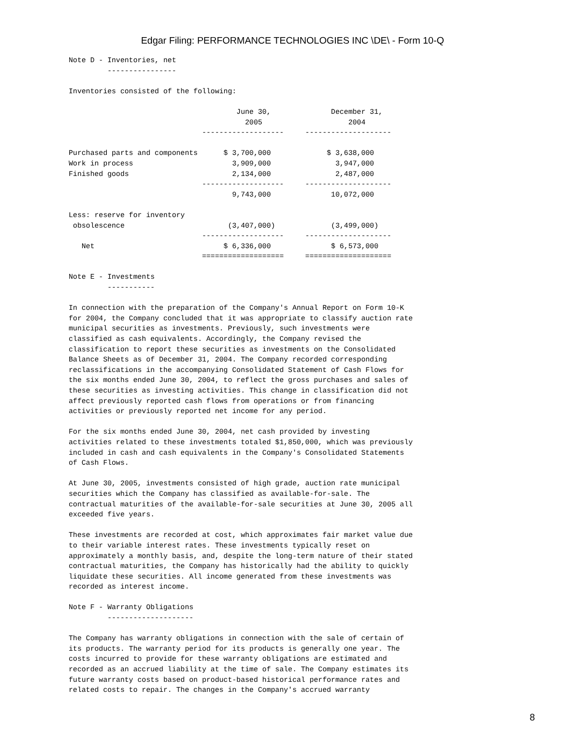Edgar Filing: PERFORMANCE TECHNOLOGIES INC \DE\ - Form 10-Q
Note D - Inventories, net
         ----------------

Inventories consisted of the following:

                                       June 30,              December 31,
                                         2005                    2004
                               -------------------     --------------------

Purchased parts and components      $ 3,700,000             $ 3,638,000
Work in process                       3,909,000               3,947,000
Finished goods                        2,134,000               2,487,000
                               -------------------     --------------------
                                      9,743,000              10,072,000

Less: reserve for inventory
 obsolescence                        (3,407,000)             (3,499,000)
                               -------------------     --------------------
   Net                              $ 6,336,000              $ 6,573,000
                               ===================     ====================

Note E - Investments
         -----------

In connection with the preparation of the Company's Annual Report on Form 10-K
for 2004, the Company concluded that it was appropriate to classify auction rate
municipal securities as investments. Previously, such investments were
classified as cash equivalents. Accordingly, the Company revised the
classification to report these securities as investments on the Consolidated
Balance Sheets as of December 31, 2004. The Company recorded corresponding
reclassifications in the accompanying Consolidated Statement of Cash Flows for
the six months ended June 30, 2004, to reflect the gross purchases and sales of
these securities as investing activities. This change in classification did not
affect previously reported cash flows from operations or from financing
activities or previously reported net income for any period.

For the six months ended June 30, 2004, net cash provided by investing
activities related to these investments totaled $1,850,000, which was previously
included in cash and cash equivalents in the Company's Consolidated Statements
of Cash Flows.

At June 30, 2005, investments consisted of high grade, auction rate municipal
securities which the Company has classified as available-for-sale. The
contractual maturities of the available-for-sale securities at June 30, 2005 all
exceeded five years.

These investments are recorded at cost, which approximates fair market value due
to their variable interest rates. These investments typically reset on
approximately a monthly basis, and, despite the long-term nature of their stated
contractual maturities, the Company has historically had the ability to quickly
liquidate these securities. All income generated from these investments was
recorded as interest income.

Note F - Warranty Obligations
         --------------------

The Company has warranty obligations in connection with the sale of certain of
its products. The warranty period for its products is generally one year. The
costs incurred to provide for these warranty obligations are estimated and
recorded as an accrued liability at the time of sale. The Company estimates its
future warranty costs based on product-based historical performance rates and
related costs to repair. The changes in the Company's accrued warranty
8